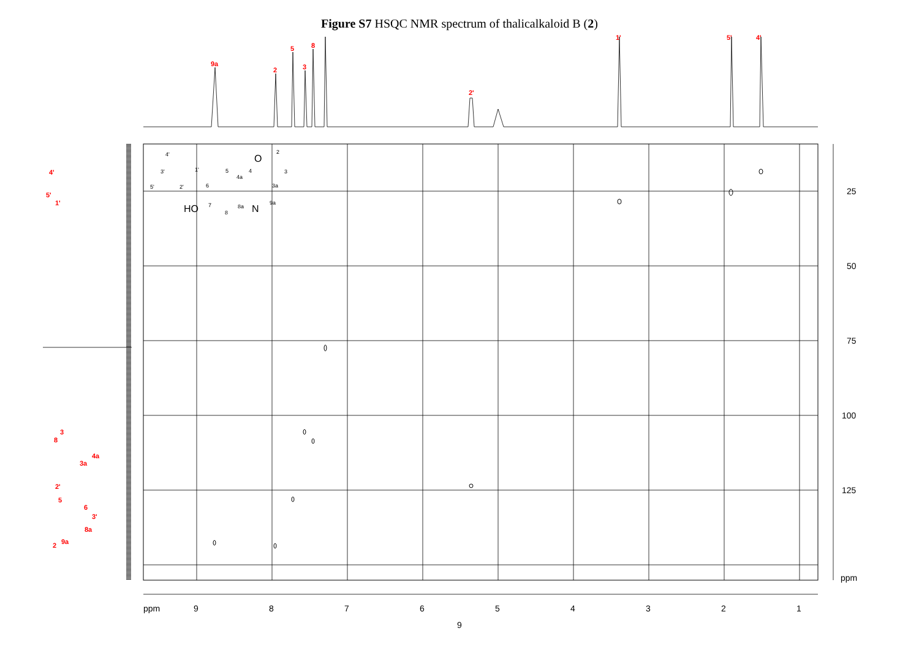Figure S7 HSQC NMR spectrum of thalicalkaloid B (2)
9a
2
5
3
8
2'
1'
5'
4'
4'
5'
1'
3
8
4a
3a
2'
5
6
3'
8a
9a
2
25
50
75
100
125
ppm
ppm
9
8
7
6
5
4
3
2
1
HO
N
O
4'
3'
5'
2'
1'
6
7
8
8a
5
4a
4
3a
9a
3
2
9